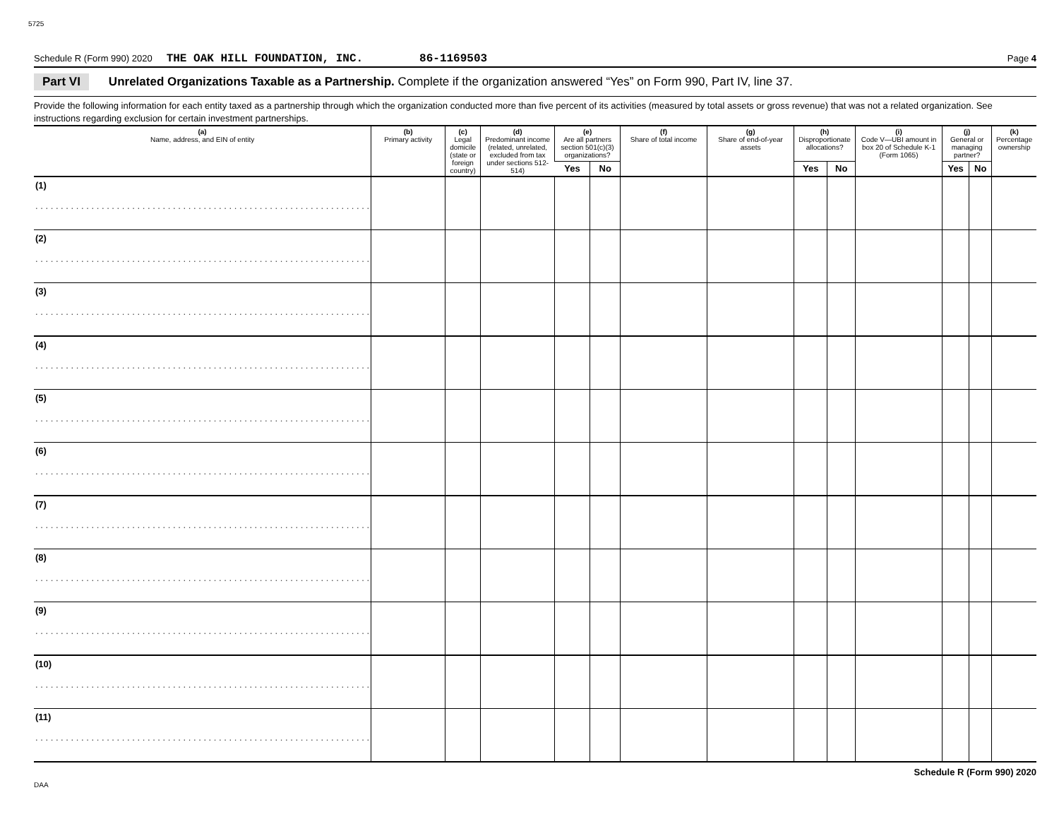5725
Schedule R (Form 990) 2020 THE OAK HILL FOUNDATION, INC. 86-1169503 Page 4
Part VI Unrelated Organizations Taxable as a Partnership. Complete if the organization answered “Yes” on Form 990, Part IV, line 37.
Provide the following information for each entity taxed as a partnership through which the organization conducted more than five percent of its activities (measured by total assets or gross revenue) that was not a related organization. See instructions regarding exclusion for certain investment partnerships.
| (a) Name, address, and EIN of entity | (b) Primary activity | (c) Legal domicile (state or foreign country) | (d) Predominant income (related, unrelated, excluded from tax under sections 512-514) | (e) Are all partners section 501(c)(3) organizations? | | (f) Share of total income | (g) Share of end-of-year assets | (h) Disproportionate allocations? | | (i) Code V—UBI amount in box 20 of Schedule K-1 (Form 1065) | (j) General or managing partner? | | (k) Percentage ownership |
| --- | --- | --- | --- | --- | --- | --- | --- | --- | --- | --- | --- | --- | --- |
| | | | | Yes | No | | | Yes | No | | Yes | No | |
| (1) . . . . . . . . . . . . . . . . . . . . . . . . . . . . . . . . . . . . . . . . . . . . . . . . . . . . . . . . . . . . . . . . . . | | | | | | | | | | | | | |
| (2) . . . . . . . . . . . . . . . . . . . . . . . . . . . . . . . . . . . . . . . . . . . . . . . . . . . . . . . . . . . . . . . . . . | | | | | | | | | | | | | |
| (3) . . . . . . . . . . . . . . . . . . . . . . . . . . . . . . . . . . . . . . . . . . . . . . . . . . . . . . . . . . . . . . . . . . | | | | | | | | | | | | | |
| (4) . . . . . . . . . . . . . . . . . . . . . . . . . . . . . . . . . . . . . . . . . . . . . . . . . . . . . . . . . . . . . . . . . . | | | | | | | | | | | | | |
| (5) . . . . . . . . . . . . . . . . . . . . . . . . . . . . . . . . . . . . . . . . . . . . . . . . . . . . . . . . . . . . . . . . . . | | | | | | | | | | | | | |
| (6) . . . . . . . . . . . . . . . . . . . . . . . . . . . . . . . . . . . . . . . . . . . . . . . . . . . . . . . . . . . . . . . . . . | | | | | | | | | | | | | |
| (7) . . . . . . . . . . . . . . . . . . . . . . . . . . . . . . . . . . . . . . . . . . . . . . . . . . . . . . . . . . . . . . . . . . | | | | | | | | | | | | | |
| (8) . . . . . . . . . . . . . . . . . . . . . . . . . . . . . . . . . . . . . . . . . . . . . . . . . . . . . . . . . . . . . . . . . . | | | | | | | | | | | | | |
| (9) . . . . . . . . . . . . . . . . . . . . . . . . . . . . . . . . . . . . . . . . . . . . . . . . . . . . . . . . . . . . . . . . . . | | | | | | | | | | | | | |
| (10) . . . . . . . . . . . . . . . . . . . . . . . . . . . . . . . . . . . . . . . . . . . . . . . . . . . . . . . . . . . . . . . . . . | | | | | | | | | | | | | |
| (11) . . . . . . . . . . . . . . . . . . . . . . . . . . . . . . . . . . . . . . . . . . . . . . . . . . . . . . . . . . . . . . . . . . | | | | | | | | | | | | | |
Schedule R (Form 990) 2020
DAA